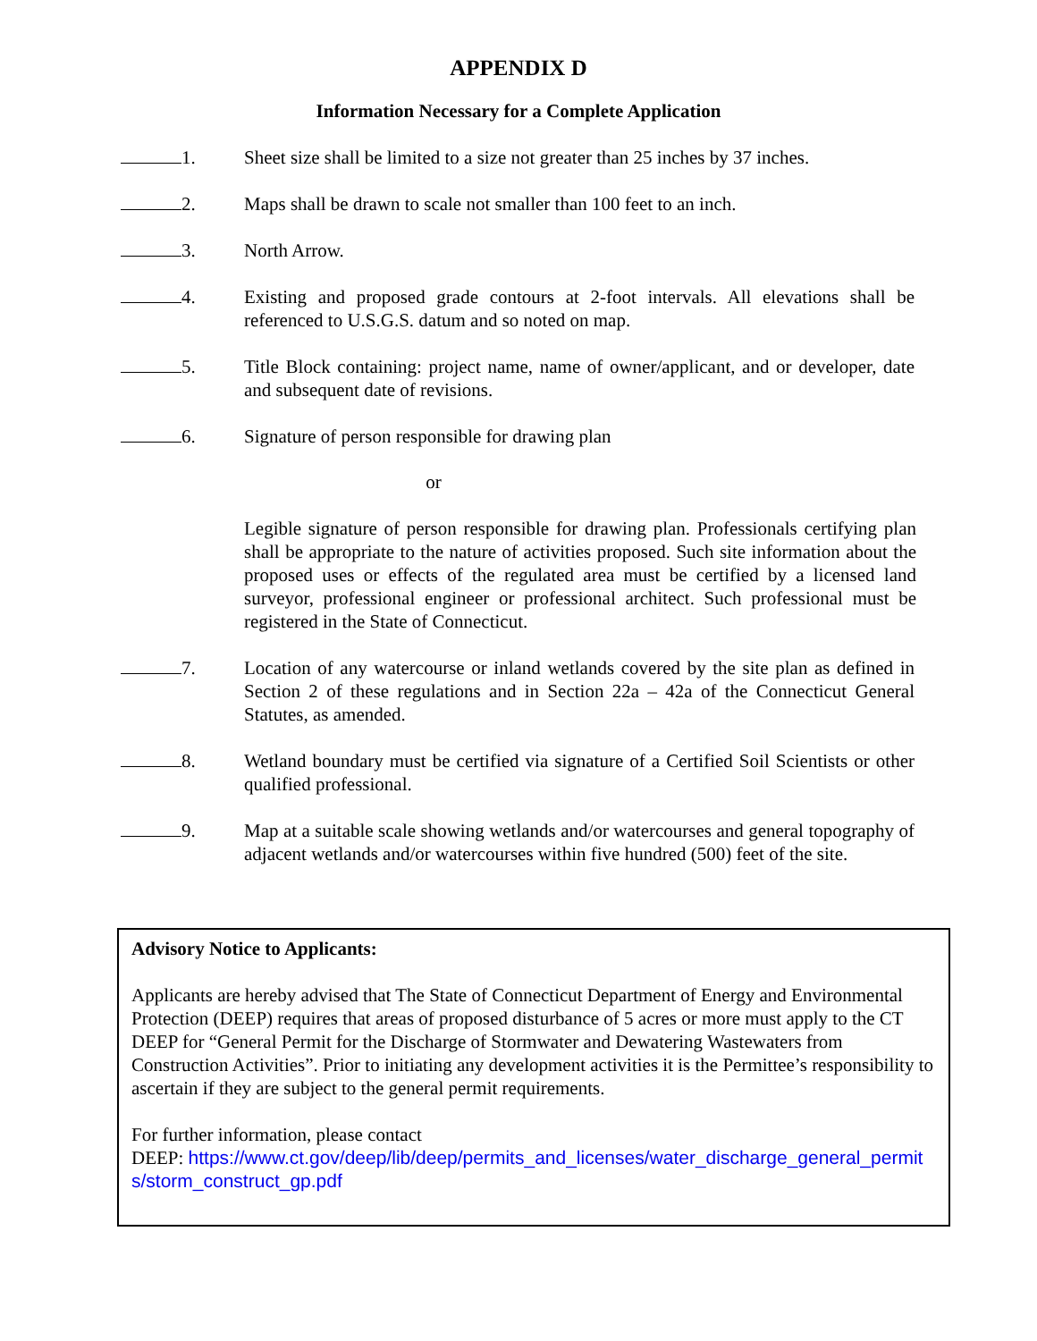APPENDIX D
Information Necessary for a Complete Application
1. Sheet size shall be limited to a size not greater than 25 inches by 37 inches.
2. Maps shall be drawn to scale not smaller than 100 feet to an inch.
3. North Arrow.
4. Existing and proposed grade contours at 2-foot intervals. All elevations shall be referenced to U.S.G.S. datum and so noted on map.
5. Title Block containing: project name, name of owner/applicant, and or developer, date and subsequent date of revisions.
6. Signature of person responsible for drawing plan
or
Legible signature of person responsible for drawing plan. Professionals certifying plan shall be appropriate to the nature of activities proposed. Such site information about the proposed uses or effects of the regulated area must be certified by a licensed land surveyor, professional engineer or professional architect. Such professional must be registered in the State of Connecticut.
7. Location of any watercourse or inland wetlands covered by the site plan as defined in Section 2 of these regulations and in Section 22a – 42a of the Connecticut General Statutes, as amended.
8. Wetland boundary must be certified via signature of a Certified Soil Scientists or other qualified professional.
9. Map at a suitable scale showing wetlands and/or watercourses and general topography of adjacent wetlands and/or watercourses within five hundred (500) feet of the site.
Advisory Notice to Applicants:
Applicants are hereby advised that The State of Connecticut Department of Energy and Environmental Protection (DEEP) requires that areas of proposed disturbance of 5 acres or more must apply to the CT DEEP for “General Permit for the Discharge of Stormwater and Dewatering Wastewaters from Construction Activities”. Prior to initiating any development activities it is the Permittee’s responsibility to ascertain if they are subject to the general permit requirements.
For further information, please contact
DEEP: https://www.ct.gov/deep/lib/deep/permits_and_licenses/water_discharge_general_permits/storm_construct_gp.pdf